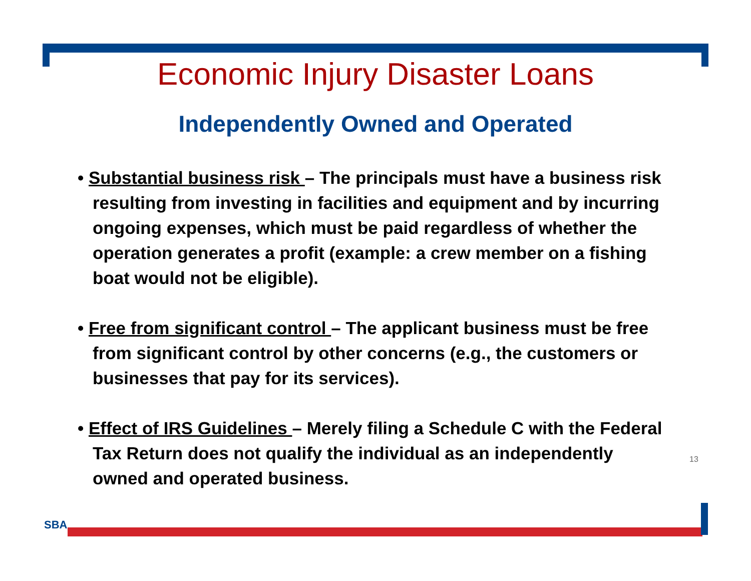Economic Injury Disaster Loans
Independently Owned and Operated
• Substantial business risk – The principals must have a business risk resulting from investing in facilities and equipment and by incurring ongoing expenses, which must be paid regardless of whether the operation generates a profit (example: a crew member on a fishing boat would not be eligible).
• Free from significant control – The applicant business must be free from significant control by other concerns (e.g., the customers or businesses that pay for its services).
• Effect of IRS Guidelines – Merely filing a Schedule C with the Federal Tax Return does not qualify the individual as an independently owned and operated business.
13
SBA